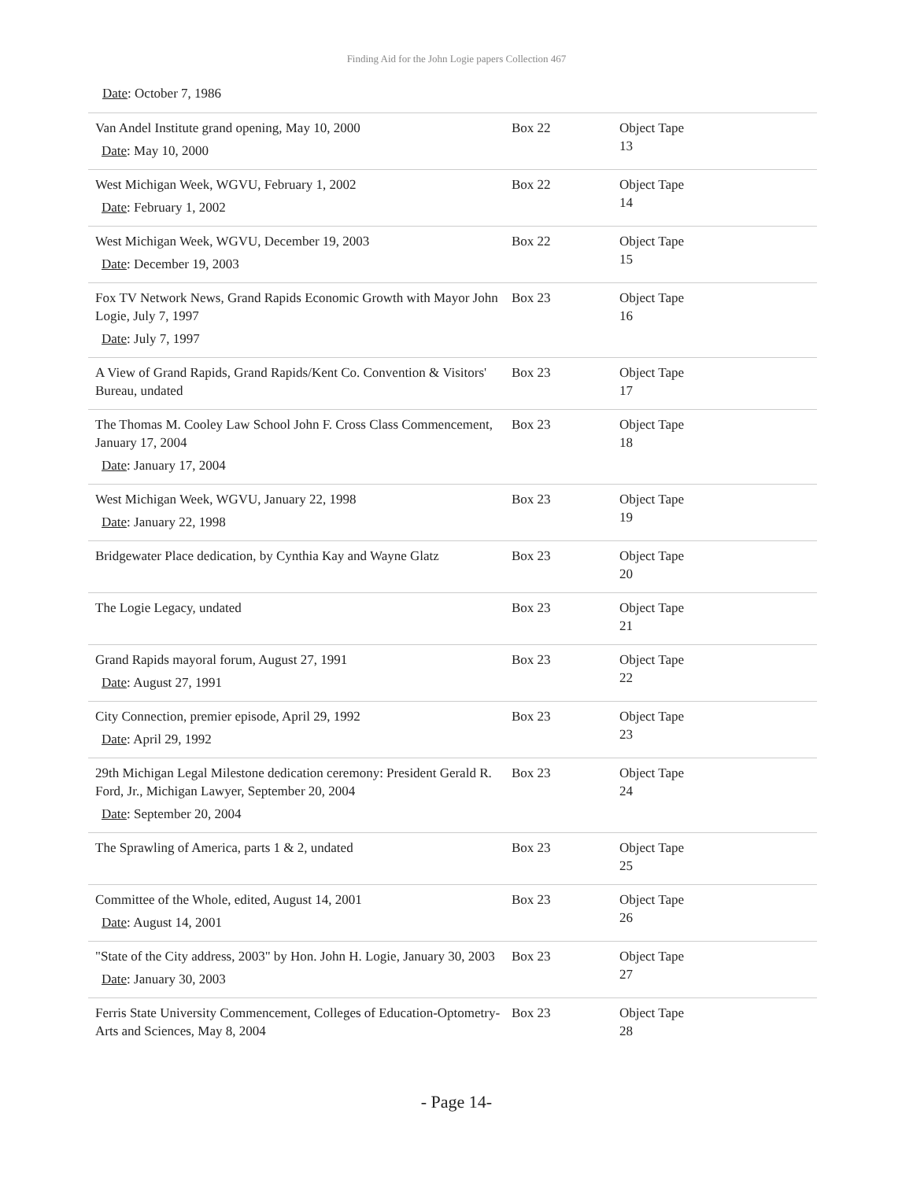Finding Aid for the John Logie papers Collection 467
Date: October 7, 1986
| Van Andel Institute grand opening, May 10, 2000 Date : May 10, 2000 | Box 22 | Object Tape 13 |
| West Michigan Week, WGVU, February 1, 2002 Date : February 1, 2002 | Box 22 | Object Tape 14 |
| West Michigan Week, WGVU, December 19, 2003 Date : December 19, 2003 | Box 22 | Object Tape 15 |
| Fox TV Network News, Grand Rapids Economic Growth with Mayor John Logie, July 7, 1997 Date : July 7, 1997 | Box 23 | Object Tape 16 |
| A View of Grand Rapids, Grand Rapids/Kent Co. Convention & Visitors' Bureau, undated | Box 23 | Object Tape 17 |
| The Thomas M. Cooley Law School John F. Cross Class Commencement, January 17, 2004 Date : January 17, 2004 | Box 23 | Object Tape 18 |
| West Michigan Week, WGVU, January 22, 1998 Date : January 22, 1998 | Box 23 | Object Tape 19 |
| Bridgewater Place dedication, by Cynthia Kay and Wayne Glatz | Box 23 | Object Tape 20 |
| The Logie Legacy, undated | Box 23 | Object Tape 21 |
| Grand Rapids mayoral forum, August 27, 1991 Date : August 27, 1991 | Box 23 | Object Tape 22 |
| City Connection, premier episode, April 29, 1992 Date : April 29, 1992 | Box 23 | Object Tape 23 |
| 29th Michigan Legal Milestone dedication ceremony: President Gerald R. Ford, Jr., Michigan Lawyer, September 20, 2004 Date : September 20, 2004 | Box 23 | Object Tape 24 |
| The Sprawling of America, parts 1 & 2, undated | Box 23 | Object Tape 25 |
| Committee of the Whole, edited, August 14, 2001 Date : August 14, 2001 | Box 23 | Object Tape 26 |
| "State of the City address, 2003" by Hon. John H. Logie, January 30, 2003 Date : January 30, 2003 | Box 23 | Object Tape 27 |
| Ferris State University Commencement, Colleges of Education-Optometry-Arts and Sciences, May 8, 2004 | Box 23 | Object Tape 28 |
- Page 14-